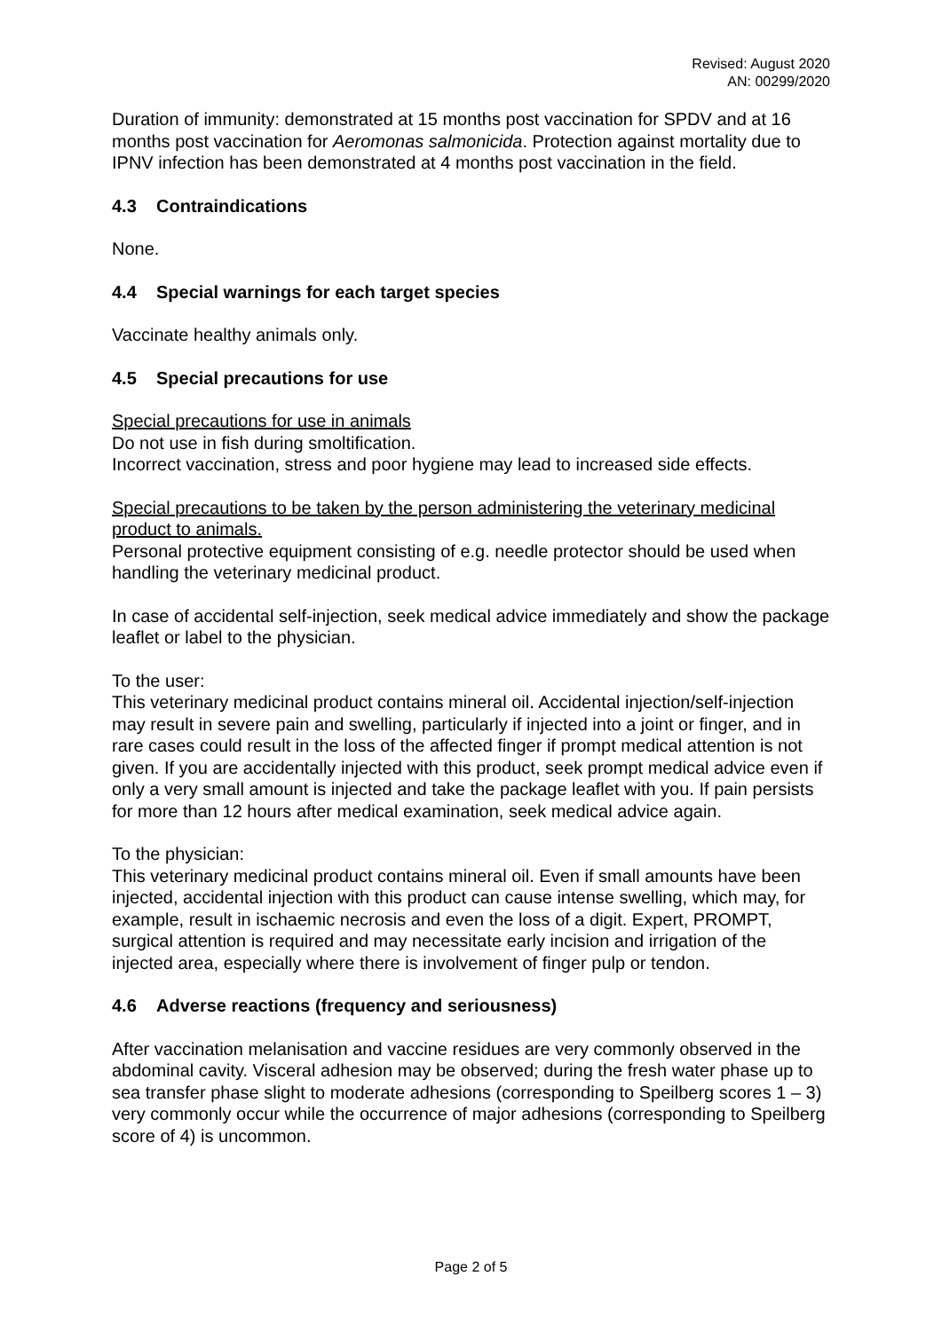Revised: August 2020
AN: 00299/2020
Duration of immunity: demonstrated at 15 months post vaccination for SPDV and at 16 months post vaccination for Aeromonas salmonicida. Protection against mortality due to IPNV infection has been demonstrated at 4 months post vaccination in the field.
4.3 Contraindications
None.
4.4 Special warnings for each target species
Vaccinate healthy animals only.
4.5 Special precautions for use
Special precautions for use in animals
Do not use in fish during smoltification.
Incorrect vaccination, stress and poor hygiene may lead to increased side effects.
Special precautions to be taken by the person administering the veterinary medicinal product to animals.
Personal protective equipment consisting of e.g. needle protector should be used when handling the veterinary medicinal product.
In case of accidental self-injection, seek medical advice immediately and show the package leaflet or label to the physician.
To the user:
This veterinary medicinal product contains mineral oil. Accidental injection/self-injection may result in severe pain and swelling, particularly if injected into a joint or finger, and in rare cases could result in the loss of the affected finger if prompt medical attention is not given. If you are accidentally injected with this product, seek prompt medical advice even if only a very small amount is injected and take the package leaflet with you. If pain persists for more than 12 hours after medical examination, seek medical advice again.
To the physician:
This veterinary medicinal product contains mineral oil. Even if small amounts have been injected, accidental injection with this product can cause intense swelling, which may, for example, result in ischaemic necrosis and even the loss of a digit. Expert, PROMPT, surgical attention is required and may necessitate early incision and irrigation of the injected area, especially where there is involvement of finger pulp or tendon.
4.6 Adverse reactions (frequency and seriousness)
After vaccination melanisation and vaccine residues are very commonly observed in the abdominal cavity. Visceral adhesion may be observed; during the fresh water phase up to sea transfer phase slight to moderate adhesions (corresponding to Speilberg scores 1 – 3) very commonly occur while the occurrence of major adhesions (corresponding to Speilberg score of 4) is uncommon.
Page 2 of 5